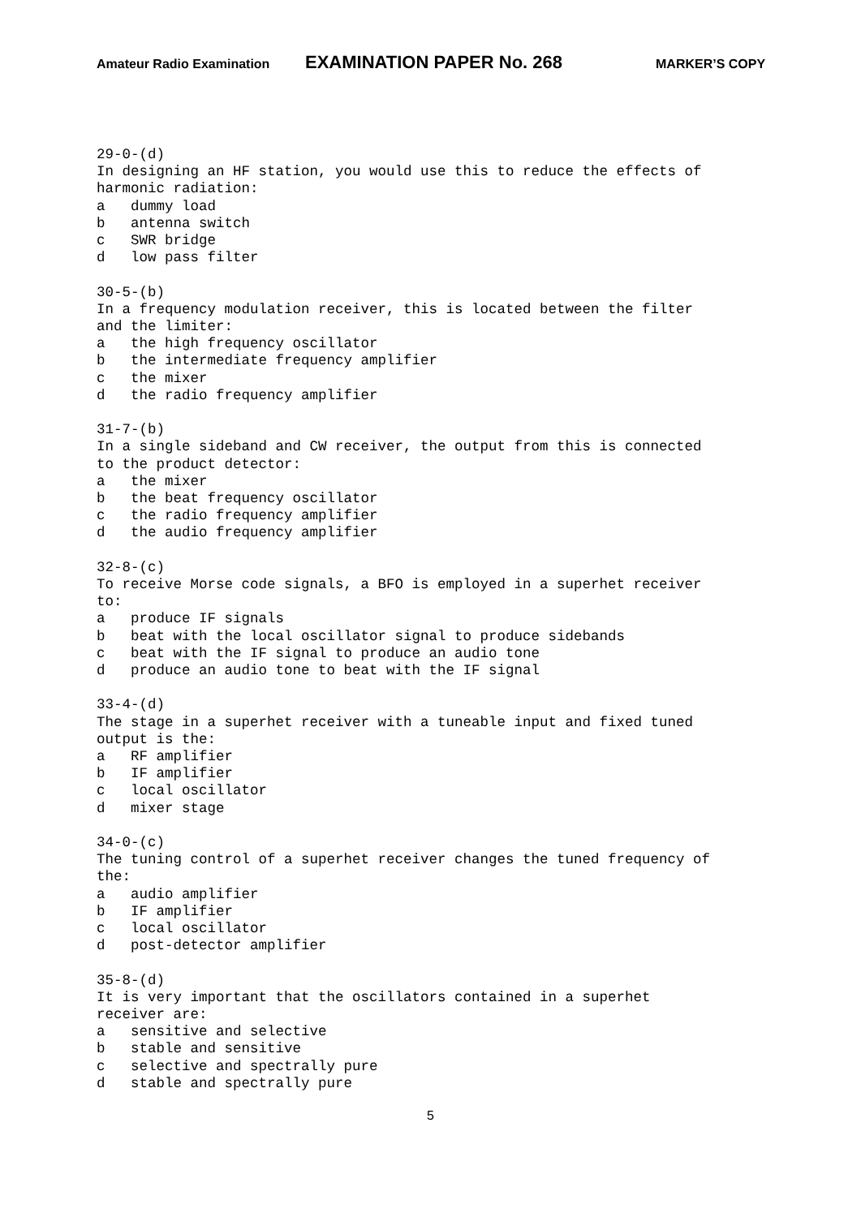Amateur Radio Examination EXAMINATION PAPER No. 268 MARKER’S COPY
29-0-(d) In designing an HF station, you would use this to reduce the effects of harmonic radiation: a dummy load b antenna switch c SWR bridge d low pass filter
30-5-(b) In a frequency modulation receiver, this is located between the filter and the limiter: a the high frequency oscillator b the intermediate frequency amplifier c the mixer d the radio frequency amplifier
31-7-(b) In a single sideband and CW receiver, the output from this is connected to the product detector: a the mixer b the beat frequency oscillator c the radio frequency amplifier d the audio frequency amplifier
32-8-(c) To receive Morse code signals, a BFO is employed in a superhet receiver to: a produce IF signals b beat with the local oscillator signal to produce sidebands c beat with the IF signal to produce an audio tone d produce an audio tone to beat with the IF signal
33-4-(d) The stage in a superhet receiver with a tuneable input and fixed tuned output is the: a RF amplifier b IF amplifier c local oscillator d mixer stage
34-0-(c) The tuning control of a superhet receiver changes the tuned frequency of the: a audio amplifier b IF amplifier c local oscillator d post-detector amplifier
35-8-(d) It is very important that the oscillators contained in a superhet receiver are: a sensitive and selective b stable and sensitive c selective and spectrally pure d stable and spectrally pure
5